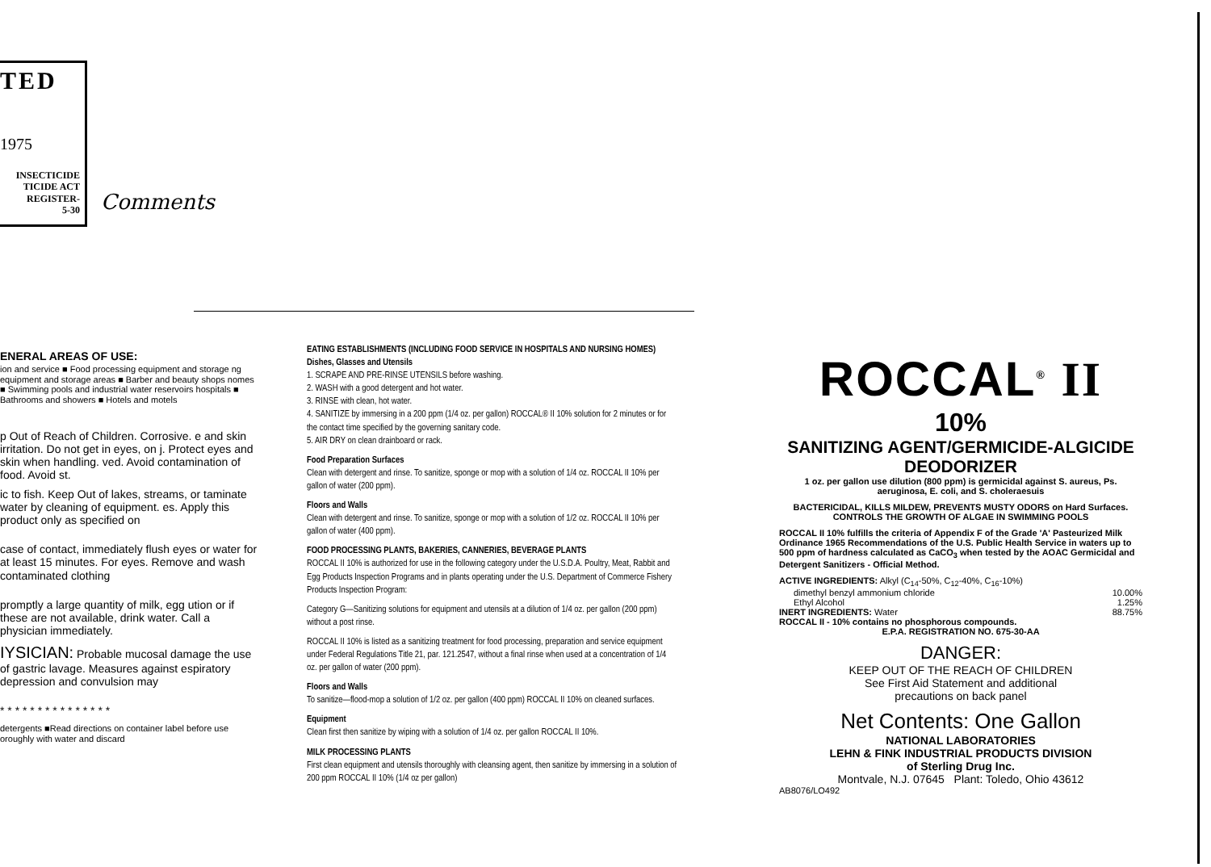TED
1975
INSECTICIDE
TICIDE ACT
REGISTER-
5-30
Comments
ENERAL AREAS OF USE:
ion and service ■ Food processing equipment and storage ng equipment and storage areas ■ Barber and beauty shops nomes ■ Swimming pools and industrial water reservoirs hospitals ■ Bathrooms and showers ■ Hotels and motels
p Out of Reach of Children. Corrosive. e and skin irritation. Do not get in eyes, on j. Protect eyes and skin when handling. ved. Avoid contamination of food. Avoid st.
ic to fish. Keep Out of lakes, streams, or taminate water by cleaning of equipment. es. Apply this product only as specified on
case of contact, immediately flush eyes or water for at least 15 minutes. For eyes. Remove and wash contaminated clothing
promptly a large quantity of milk, egg ution or if these are not available, drink water. Call a physician immediately.
IYSICIAN: Probable mucosal damage the use of gastric lavage. Measures against espiratory depression and convulsion may
* * * * * * * * * * * * * * *
detergents ■Read directions on container label before use oroughly with water and discard
EATING ESTABLISHMENTS (INCLUDING FOOD SERVICE IN HOSPITALS AND NURSING HOMES)
Dishes, Glasses and Utensils
1. SCRAPE AND PRE-RINSE UTENSILS before washing.
2. WASH with a good detergent and hot water.
3. RINSE with clean, hot water.
4. SANITIZE by immersing in a 200 ppm (1/4 oz. per gallon) ROCCAL® II 10% solution for 2 minutes or for the contact time specified by the governing sanitary code.
5. AIR DRY on clean drainboard or rack.
Food Preparation Surfaces
Clean with detergent and rinse. To sanitize, sponge or mop with a solution of 1/4 oz. ROCCAL II 10% per gallon of water (200 ppm).
Floors and Walls
Clean with detergent and rinse. To sanitize, sponge or mop with a solution of 1/2 oz. ROCCAL II 10% per gallon of water (400 ppm).
FOOD PROCESSING PLANTS, BAKERIES, CANNERIES, BEVERAGE PLANTS
ROCCAL II 10% is authorized for use in the following category under the U.S.D.A. Poultry, Meat, Rabbit and Egg Products Inspection Programs and in plants operating under the U.S. Department of Commerce Fishery Products Inspection Program:
Category G—Sanitizing solutions for equipment and utensils at a dilution of 1/4 oz. per gallon (200 ppm) without a post rinse.
ROCCAL II 10% is listed as a sanitizing treatment for food processing, preparation and service equipment under Federal Regulations Title 21, par. 121.2547, without a final rinse when used at a concentration of 1/4 oz. per gallon of water (200 ppm).
Floors and Walls
To sanitize—flood-mop a solution of 1/2 oz. per gallon (400 ppm) ROCCAL II 10% on cleaned surfaces.
Equipment
Clean first then sanitize by wiping with a solution of 1/4 oz. per gallon ROCCAL II 10%.
MILK PROCESSING PLANTS
First clean equipment and utensils thoroughly with cleansing agent, then sanitize by immersing in a solution of 200 ppm ROCCAL II 10% (1/4 oz per gallon)
ROCCAL<sup>®</sup> II
10%
SANITIZING AGENT/GERMICIDE-ALGICIDE
DEODORIZER
1 oz. per gallon use dilution (800 ppm) is germicidal against S. aureus, Ps. aeruginosa, E. coli, and S. choleraesuis
BACTERICIDAL, KILLS MILDEW, PREVENTS MUSTY ODORS on Hard Surfaces. CONTROLS THE GROWTH OF ALGAE IN SWIMMING POOLS
ROCCAL II 10% fulfills the criteria of Appendix F of the Grade 'A' Pasteurized Milk Ordinance 1965 Recommendations of the U.S. Public Health Service in waters up to 500 ppm of hardness calculated as CaCO<sub>3</sub> when tested by the AOAC Germicidal and Detergent Sanitizers - Official Method.
ACTIVE INGREDIENTS: Alkyl (C<sub>14</sub>-50%, C<sub>12</sub>-40%, C<sub>16</sub>-10%)
dimethyl benzyl ammonium chloride 10.00%
Ethyl Alcohol 1.25%
INERT INGREDIENTS: Water 88.75%
ROCCAL II - 10% contains no phosphorous compounds.
E.P.A. REGISTRATION NO. 675-30-AA
DANGER:
KEEP OUT OF THE REACH OF CHILDREN
See First Aid Statement and additional
precautions on back panel
Net Contents: One Gallon
NATIONAL LABORATORIES
LEHN & FINK INDUSTRIAL PRODUCTS DIVISION
of Sterling Drug Inc.
Montvale, N.J. 07645 Plant: Toledo, Ohio 43612
AB8076/LO492